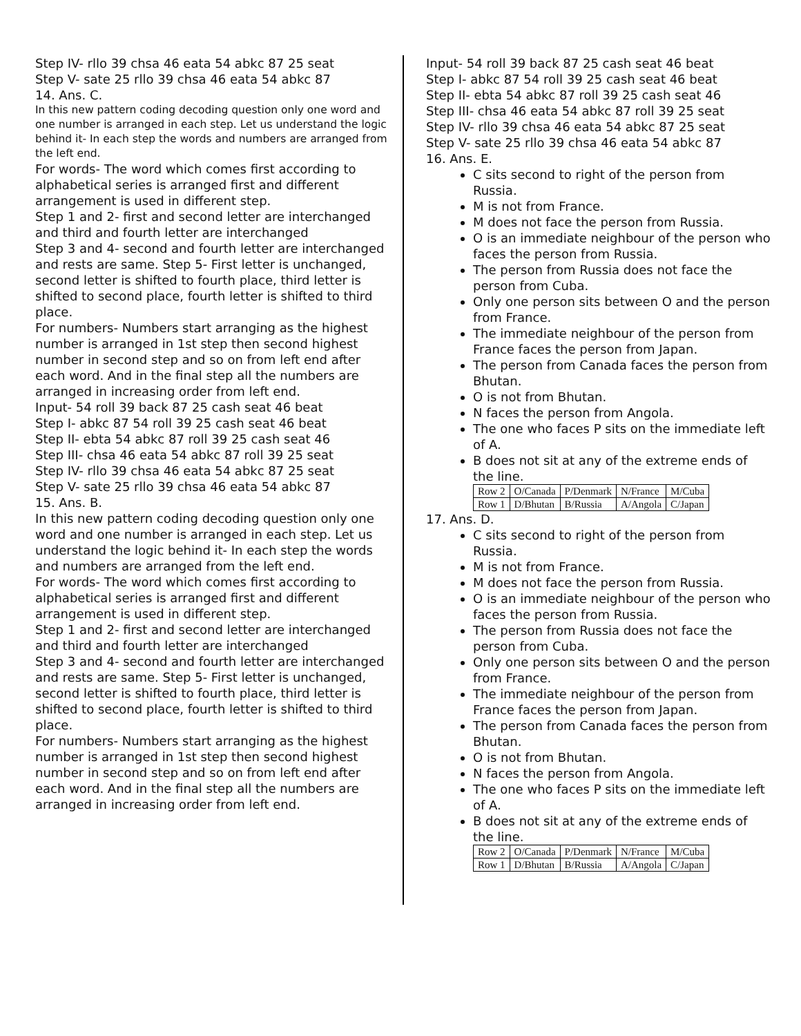Step IV- rllo 39 chsa 46 eata 54 abkc 87 25 seat
Step V- sate 25 rllo 39 chsa 46 eata 54 abkc 87
14. Ans. C.
In this new pattern coding decoding question only one word and one number is arranged in each step. Let us understand the logic behind it- In each step the words and numbers are arranged from the left end.
For words- The word which comes first according to alphabetical series is arranged first and different arrangement is used in different step.
Step 1 and 2- first and second letter are interchanged and third and fourth letter are interchanged
Step 3 and 4- second and fourth letter are interchanged and rests are same. Step 5- First letter is unchanged, second letter is shifted to fourth place, third letter is shifted to second place, fourth letter is shifted to third place.
For numbers- Numbers start arranging as the highest number is arranged in 1st step then second highest number in second step and so on from left end after each word. And in the final step all the numbers are arranged in increasing order from left end.
Input- 54 roll 39 back 87 25 cash seat 46 beat
Step I- abkc 87 54 roll 39 25 cash seat 46 beat
Step II- ebta 54 abkc 87 roll 39 25 cash seat 46
Step III- chsa 46 eata 54 abkc 87 roll 39 25 seat
Step IV- rllo 39 chsa 46 eata 54 abkc 87 25 seat
Step V- sate 25 rllo 39 chsa 46 eata 54 abkc 87
15. Ans. B.
In this new pattern coding decoding question only one word and one number is arranged in each step. Let us understand the logic behind it- In each step the words and numbers are arranged from the left end.
For words- The word which comes first according to alphabetical series is arranged first and different arrangement is used in different step.
Step 1 and 2- first and second letter are interchanged and third and fourth letter are interchanged
Step 3 and 4- second and fourth letter are interchanged and rests are same. Step 5- First letter is unchanged, second letter is shifted to fourth place, third letter is shifted to second place, fourth letter is shifted to third place.
For numbers- Numbers start arranging as the highest number is arranged in 1st step then second highest number in second step and so on from left end after each word. And in the final step all the numbers are arranged in increasing order from left end.
Input- 54 roll 39 back 87 25 cash seat 46 beat
Step I- abkc 87 54 roll 39 25 cash seat 46 beat
Step II- ebta 54 abkc 87 roll 39 25 cash seat 46
Step III- chsa 46 eata 54 abkc 87 roll 39 25 seat
Step IV- rllo 39 chsa 46 eata 54 abkc 87 25 seat
Step V- sate 25 rllo 39 chsa 46 eata 54 abkc 87
16. Ans. E.
C sits second to right of the person from Russia.
M is not from France.
M does not face the person from Russia.
O is an immediate neighbour of the person who faces the person from Russia.
The person from Russia does not face the person from Cuba.
Only one person sits between O and the person from France.
The immediate neighbour of the person from France faces the person from Japan.
The person from Canada faces the person from Bhutan.
O is not from Bhutan.
N faces the person from Angola.
The one who faces P sits on the immediate left of A.
B does not sit at any of the extreme ends of the line.
| Row 2 | O/Canada | P/Denmark | N/France | M/Cuba |
| Row 1 | D/Bhutan | B/Russia | A/Angola | C/Japan |
17. Ans. D.
C sits second to right of the person from Russia.
M is not from France.
M does not face the person from Russia.
O is an immediate neighbour of the person who faces the person from Russia.
The person from Russia does not face the person from Cuba.
Only one person sits between O and the person from France.
The immediate neighbour of the person from France faces the person from Japan.
The person from Canada faces the person from Bhutan.
O is not from Bhutan.
N faces the person from Angola.
The one who faces P sits on the immediate left of A.
B does not sit at any of the extreme ends of the line.
| Row 2 | O/Canada | P/Denmark | N/France | M/Cuba |
| Row 1 | D/Bhutan | B/Russia | A/Angola | C/Japan |